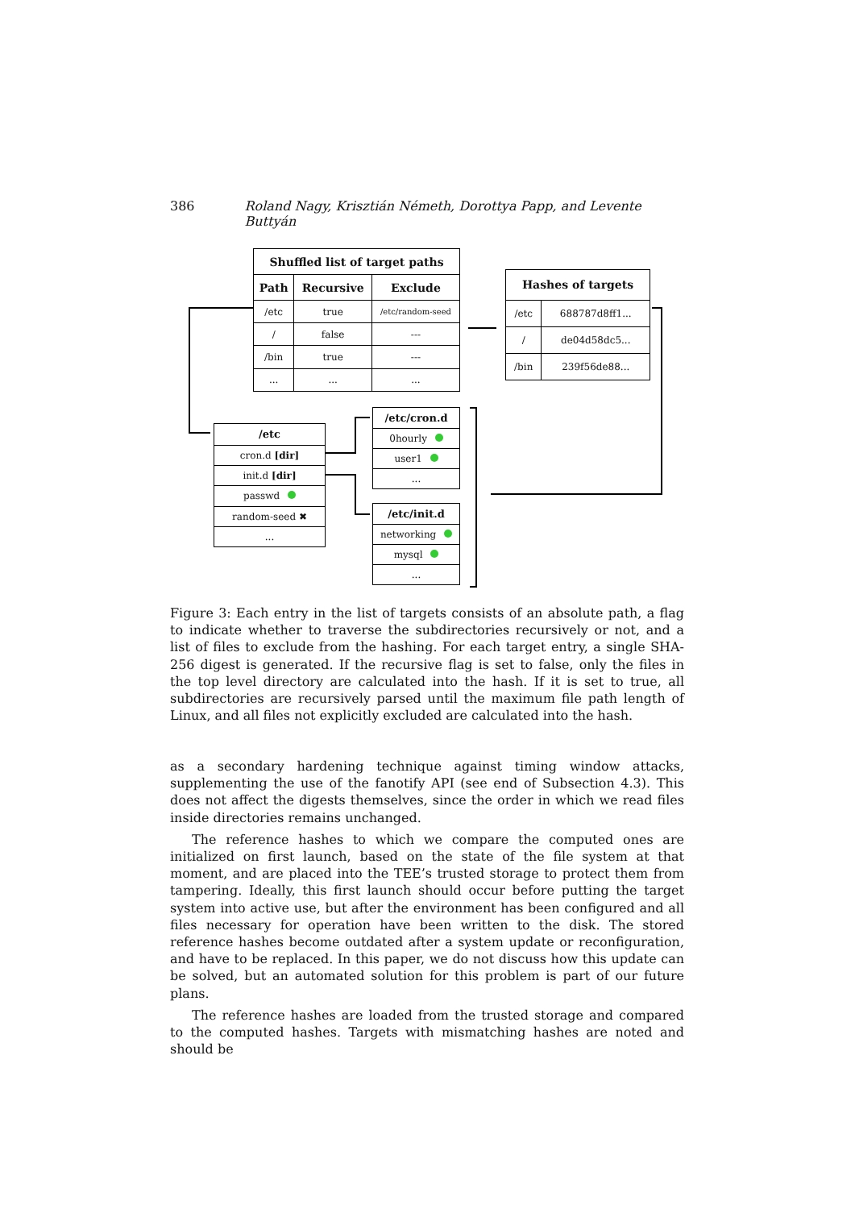386 Roland Nagy, Krisztián Németh, Dorottya Papp, and Levente Buttyán
| Shuffled list of target paths | | |
| --- | --- | --- |
| Path | Recursive | Exclude |
| /etc | true | /etc/random-seed |
| / | false | --- |
| /bin | true | --- |
| ... | ... | ... |
| Hashes of targets | |
| --- | --- |
| /etc | 688787d8ff1... |
| / | de04d58dc5... |
| /bin | 239f56de88... |
| /etc |
| --- |
| cron.d [dir] |
| init.d [dir] |
| passwd |
| random-seed ✖ |
| ... |
| /etc/cron.d |
| --- |
| 0hourly |
| user1 |
| ... |
| /etc/init.d |
| --- |
| networking |
| mysql |
| ... |
Figure 3: Each entry in the list of targets consists of an absolute path, a flag to indicate whether to traverse the subdirectories recursively or not, and a list of files to exclude from the hashing. For each target entry, a single SHA-256 digest is generated. If the recursive flag is set to false, only the files in the top level directory are calculated into the hash. If it is set to true, all subdirectories are recursively parsed until the maximum file path length of Linux, and all files not explicitly excluded are calculated into the hash.
as a secondary hardening technique against timing window attacks, supplementing the use of the fanotify API (see end of Subsection 4.3). This does not affect the digests themselves, since the order in which we read files inside directories remains unchanged.
The reference hashes to which we compare the computed ones are initialized on first launch, based on the state of the file system at that moment, and are placed into the TEE’s trusted storage to protect them from tampering. Ideally, this first launch should occur before putting the target system into active use, but after the environment has been configured and all files necessary for operation have been written to the disk. The stored reference hashes become outdated after a system update or reconfiguration, and have to be replaced. In this paper, we do not discuss how this update can be solved, but an automated solution for this problem is part of our future plans.
The reference hashes are loaded from the trusted storage and compared to the computed hashes. Targets with mismatching hashes are noted and should be